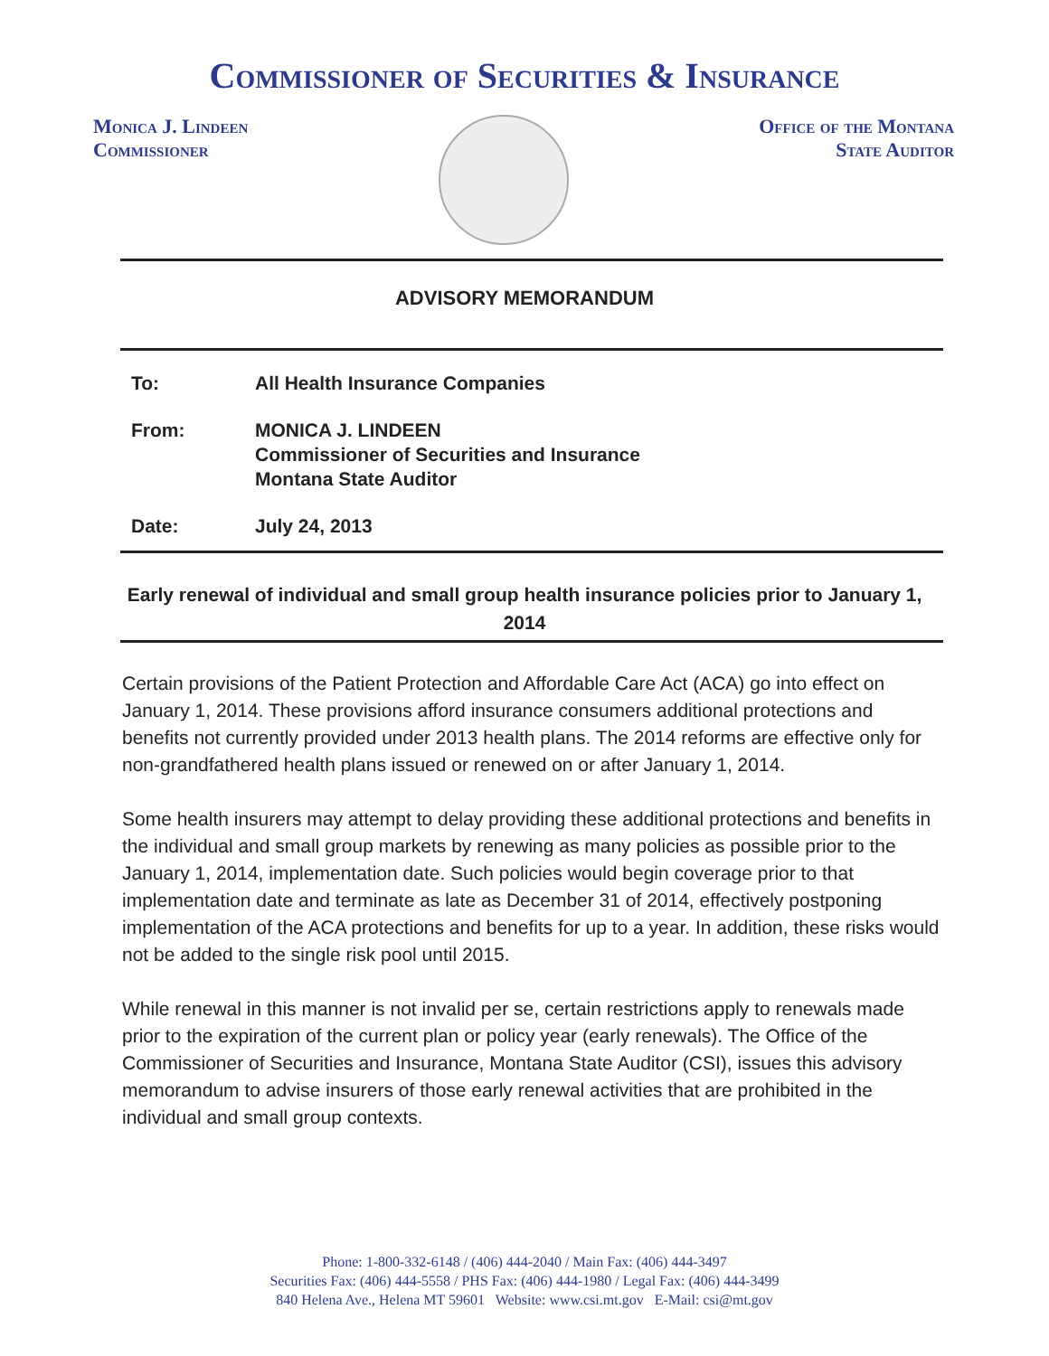Commissioner of Securities & Insurance
Monica J. Lindeen
Commissioner
Office of the Montana
State Auditor
ADVISORY MEMORANDUM
To: All Health Insurance Companies
From: MONICA J. LINDEEN
Commissioner of Securities and Insurance
Montana State Auditor
Date: July 24, 2013
Early renewal of individual and small group health insurance policies prior to January 1, 2014
Certain provisions of the Patient Protection and Affordable Care Act (ACA) go into effect on January 1, 2014. These provisions afford insurance consumers additional protections and benefits not currently provided under 2013 health plans. The 2014 reforms are effective only for non-grandfathered health plans issued or renewed on or after January 1, 2014.
Some health insurers may attempt to delay providing these additional protections and benefits in the individual and small group markets by renewing as many policies as possible prior to the January 1, 2014, implementation date. Such policies would begin coverage prior to that implementation date and terminate as late as December 31 of 2014, effectively postponing implementation of the ACA protections and benefits for up to a year. In addition, these risks would not be added to the single risk pool until 2015.
While renewal in this manner is not invalid per se, certain restrictions apply to renewals made prior to the expiration of the current plan or policy year (early renewals). The Office of the Commissioner of Securities and Insurance, Montana State Auditor (CSI), issues this advisory memorandum to advise insurers of those early renewal activities that are prohibited in the individual and small group contexts.
Phone: 1-800-332-6148 / (406) 444-2040 / Main Fax: (406) 444-3497
Securities Fax: (406) 444-5558 / PHS Fax: (406) 444-1980 / Legal Fax: (406) 444-3499
840 Helena Ave., Helena MT 59601 Website: www.csi.mt.gov E-Mail: csi@mt.gov